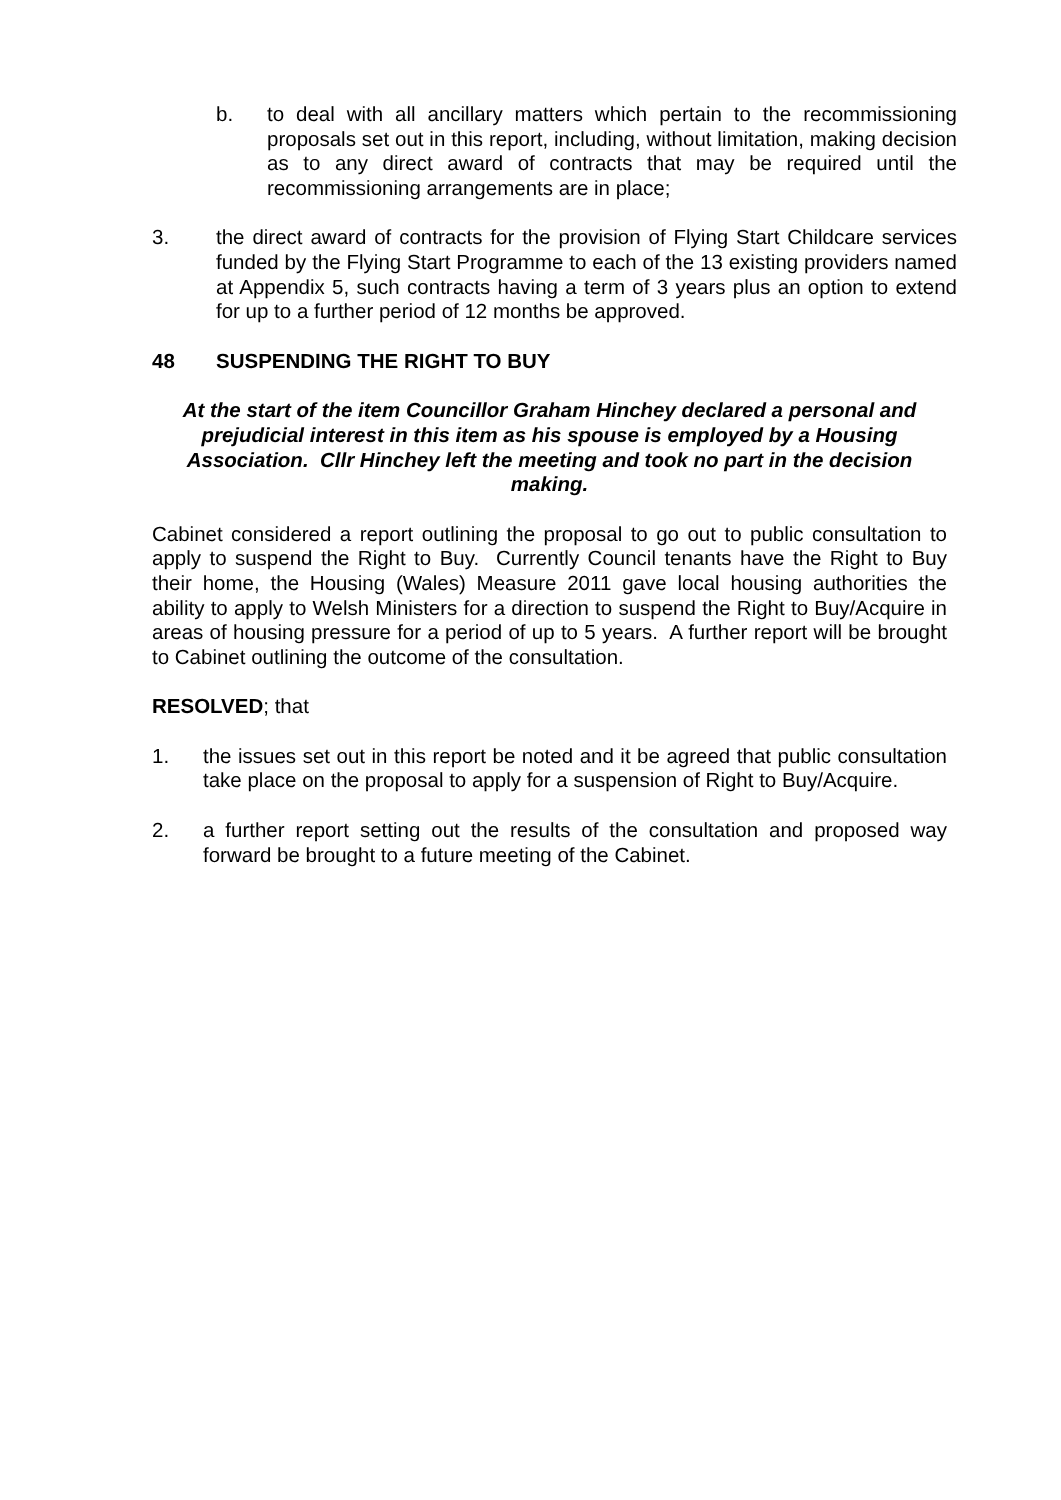b. to deal with all ancillary matters which pertain to the recommissioning proposals set out in this report, including, without limitation, making decision as to any direct award of contracts that may be required until the recommissioning arrangements are in place;
3. the direct award of contracts for the provision of Flying Start Childcare services funded by the Flying Start Programme to each of the 13 existing providers named at Appendix 5, such contracts having a term of 3 years plus an option to extend for up to a further period of 12 months be approved.
48 SUSPENDING THE RIGHT TO BUY
At the start of the item Councillor Graham Hinchey declared a personal and prejudicial interest in this item as his spouse is employed by a Housing Association. Cllr Hinchey left the meeting and took no part in the decision making.
Cabinet considered a report outlining the proposal to go out to public consultation to apply to suspend the Right to Buy. Currently Council tenants have the Right to Buy their home, the Housing (Wales) Measure 2011 gave local housing authorities the ability to apply to Welsh Ministers for a direction to suspend the Right to Buy/Acquire in areas of housing pressure for a period of up to 5 years. A further report will be brought to Cabinet outlining the outcome of the consultation.
RESOLVED; that
1. the issues set out in this report be noted and it be agreed that public consultation take place on the proposal to apply for a suspension of Right to Buy/Acquire.
2. a further report setting out the results of the consultation and proposed way forward be brought to a future meeting of the Cabinet.